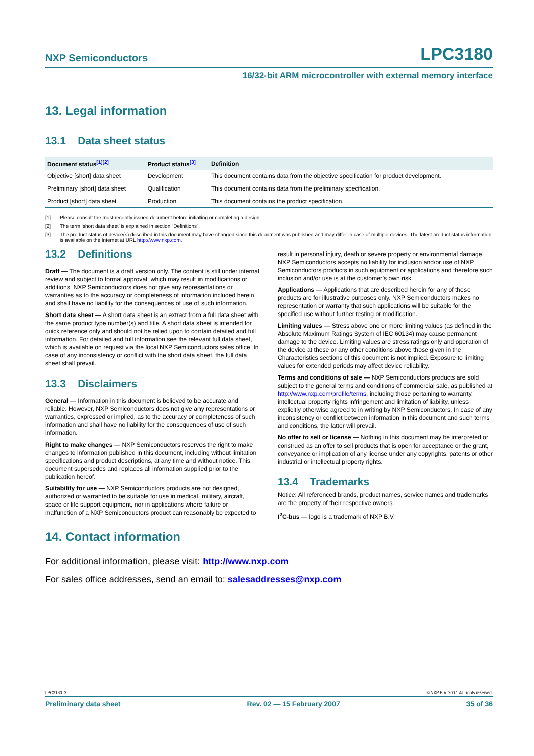NXP Semiconductors LPC3180
16/32-bit ARM microcontroller with external memory interface
13. Legal information
13.1 Data sheet status
| Document status<sup>[1][2]</sup> | Product status<sup>[3]</sup> | Definition |
| --- | --- | --- |
| Objective [short] data sheet | Development | This document contains data from the objective specification for product development. |
| Preliminary [short] data sheet | Qualification | This document contains data from the preliminary specification. |
| Product [short] data sheet | Production | This document contains the product specification. |
[1] Please consult the most recently issued document before initiating or completing a design.
[2] The term ‘short data sheet’ is explained in section “Definitions”.
[3] The product status of device(s) described in this document may have changed since this document was published and may differ in case of multiple devices. The latest product status information is available on the Internet at URL http://www.nxp.com.
13.2 Definitions
Draft — The document is a draft version only. The content is still under internal review and subject to formal approval, which may result in modifications or additions. NXP Semiconductors does not give any representations or warranties as to the accuracy or completeness of information included herein and shall have no liability for the consequences of use of such information.
Short data sheet — A short data sheet is an extract from a full data sheet with the same product type number(s) and title. A short data sheet is intended for quick reference only and should not be relied upon to contain detailed and full information. For detailed and full information see the relevant full data sheet, which is available on request via the local NXP Semiconductors sales office. In case of any inconsistency or conflict with the short data sheet, the full data sheet shall prevail.
13.3 Disclaimers
General — Information in this document is believed to be accurate and reliable. However, NXP Semiconductors does not give any representations or warranties, expressed or implied, as to the accuracy or completeness of such information and shall have no liability for the consequences of use of such information.
Right to make changes — NXP Semiconductors reserves the right to make changes to information published in this document, including without limitation specifications and product descriptions, at any time and without notice. This document supersedes and replaces all information supplied prior to the publication hereof.
Suitability for use — NXP Semiconductors products are not designed, authorized or warranted to be suitable for use in medical, military, aircraft, space or life support equipment, nor in applications where failure or malfunction of a NXP Semiconductors product can reasonably be expected to result in personal injury, death or severe property or environmental damage. NXP Semiconductors accepts no liability for inclusion and/or use of NXP Semiconductors products in such equipment or applications and therefore such inclusion and/or use is at the customer’s own risk.
Applications — Applications that are described herein for any of these products are for illustrative purposes only. NXP Semiconductors makes no representation or warranty that such applications will be suitable for the specified use without further testing or modification.
Limiting values — Stress above one or more limiting values (as defined in the Absolute Maximum Ratings System of IEC 60134) may cause permanent damage to the device. Limiting values are stress ratings only and operation of the device at these or any other conditions above those given in the Characteristics sections of this document is not implied. Exposure to limiting values for extended periods may affect device reliability.
Terms and conditions of sale — NXP Semiconductors products are sold subject to the general terms and conditions of commercial sale, as published at http://www.nxp.com/profile/terms, including those pertaining to warranty, intellectual property rights infringement and limitation of liability, unless explicitly otherwise agreed to in writing by NXP Semiconductors. In case of any inconsistency or conflict between information in this document and such terms and conditions, the latter will prevail.
No offer to sell or license — Nothing in this document may be interpreted or construed as an offer to sell products that is open for acceptance or the grant, conveyance or implication of any license under any copyrights, patents or other industrial or intellectual property rights.
13.4 Trademarks
Notice: All referenced brands, product names, service names and trademarks are the property of their respective owners.
I<sup>2</sup>C-bus — logo is a trademark of NXP B.V.
14. Contact information
For additional information, please visit: http://www.nxp.com
For sales office addresses, send an email to: salesaddresses@nxp.com
LPC3180_2 © NXP B.V. 2007. All rights reserved.
Preliminary data sheet Rev. 02 — 15 February 2007 35 of 36